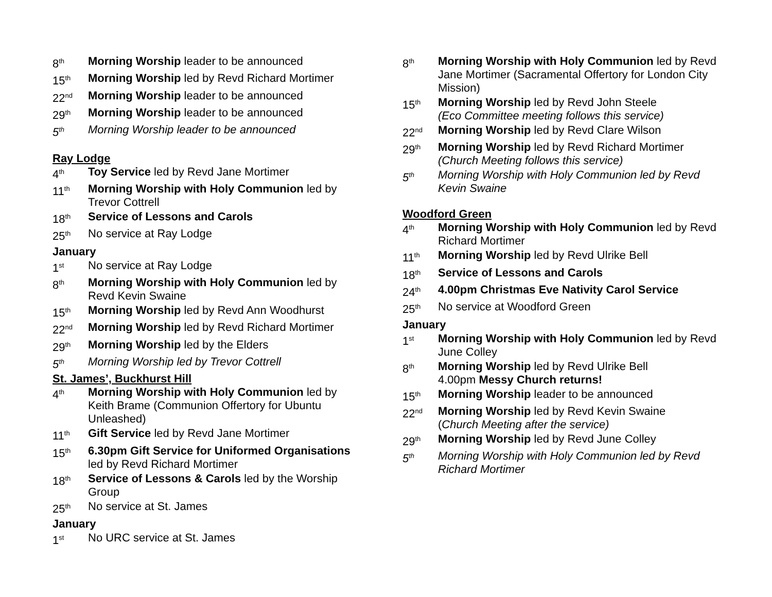8<sup>th</sup> Morning Worship leader to be announced
15<sup>th</sup> Morning Worship led by Revd Richard Mortimer
22<sup>nd</sup> Morning Worship leader to be announced
29<sup>th</sup> Morning Worship leader to be announced
5<sup>th</sup> Morning Worship leader to be announced
Ray Lodge
4<sup>th</sup> Toy Service led by Revd Jane Mortimer
11<sup>th</sup> Morning Worship with Holy Communion led by Trevor Cottrell
18<sup>th</sup> Service of Lessons and Carols
25<sup>th</sup> No service at Ray Lodge
January
1<sup>st</sup> No service at Ray Lodge
8<sup>th</sup> Morning Worship with Holy Communion led by Revd Kevin Swaine
15<sup>th</sup> Morning Worship led by Revd Ann Woodhurst
22<sup>nd</sup> Morning Worship led by Revd Richard Mortimer
29<sup>th</sup> Morning Worship led by the Elders
5<sup>th</sup> Morning Worship led by Trevor Cottrell
St. James’, Buckhurst Hill
4<sup>th</sup> Morning Worship with Holy Communion led by Keith Brame (Communion Offertory for Ubuntu Unleashed)
11<sup>th</sup> Gift Service led by Revd Jane Mortimer
15<sup>th</sup> 6.30pm Gift Service for Uniformed Organisations led by Revd Richard Mortimer
18<sup>th</sup> Service of Lessons & Carols led by the Worship Group
25<sup>th</sup> No service at St. James
January
1<sup>st</sup> No URC service at St. James
8<sup>th</sup> Morning Worship with Holy Communion led by Revd Jane Mortimer (Sacramental Offertory for London City Mission)
15<sup>th</sup> Morning Worship led by Revd John Steele
(Eco Committee meeting follows this service)
22<sup>nd</sup> Morning Worship led by Revd Clare Wilson
29<sup>th</sup> Morning Worship led by Revd Richard Mortimer
(Church Meeting follows this service)
5<sup>th</sup> Morning Worship with Holy Communion led by Revd Kevin Swaine
Woodford Green
4<sup>th</sup> Morning Worship with Holy Communion led by Revd Richard Mortimer
11<sup>th</sup> Morning Worship led by Revd Ulrike Bell
18<sup>th</sup> Service of Lessons and Carols
24<sup>th</sup> 4.00pm Christmas Eve Nativity Carol Service
25<sup>th</sup> No service at Woodford Green
January
1<sup>st</sup> Morning Worship with Holy Communion led by Revd June Colley
8<sup>th</sup> Morning Worship led by Revd Ulrike Bell
4.00pm Messy Church returns!
15<sup>th</sup> Morning Worship leader to be announced
22<sup>nd</sup> Morning Worship led by Revd Kevin Swaine
(Church Meeting after the service)
29<sup>th</sup> Morning Worship led by Revd June Colley
5<sup>th</sup> Morning Worship with Holy Communion led by Revd Richard Mortimer